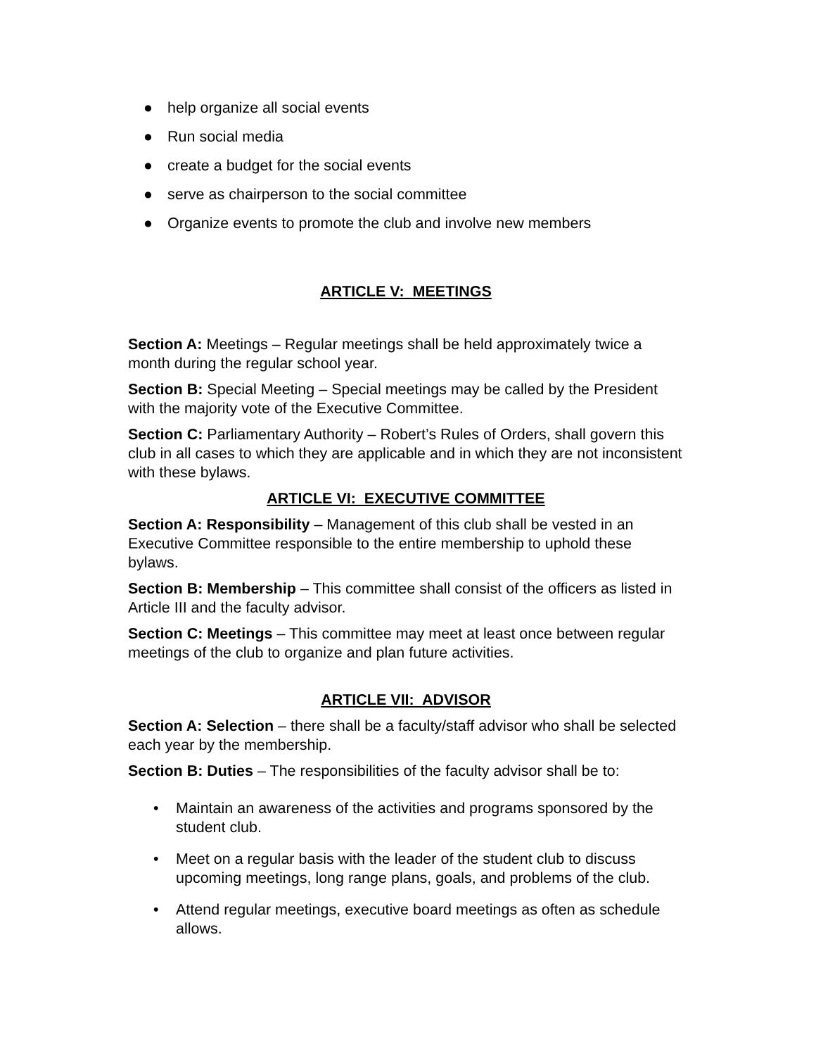● help organize all social events
● Run social media
● create a budget for the social events
● serve as chairperson to the social committee
● Organize events to promote the club and involve new members
ARTICLE V: MEETINGS
Section A: Meetings – Regular meetings shall be held approximately twice a month during the regular school year.
Section B: Special Meeting – Special meetings may be called by the President with the majority vote of the Executive Committee.
Section C: Parliamentary Authority – Robert’s Rules of Orders, shall govern this club in all cases to which they are applicable and in which they are not inconsistent with these bylaws.
ARTICLE VI: EXECUTIVE COMMITTEE
Section A: Responsibility – Management of this club shall be vested in an Executive Committee responsible to the entire membership to uphold these bylaws.
Section B: Membership – This committee shall consist of the officers as listed in Article III and the faculty advisor.
Section C: Meetings – This committee may meet at least once between regular meetings of the club to organize and plan future activities.
ARTICLE VII: ADVISOR
Section A: Selection – there shall be a faculty/staff advisor who shall be selected each year by the membership.
Section B: Duties – The responsibilities of the faculty advisor shall be to:
• Maintain an awareness of the activities and programs sponsored by the student club.
• Meet on a regular basis with the leader of the student club to discuss upcoming meetings, long range plans, goals, and problems of the club.
• Attend regular meetings, executive board meetings as often as schedule allows.